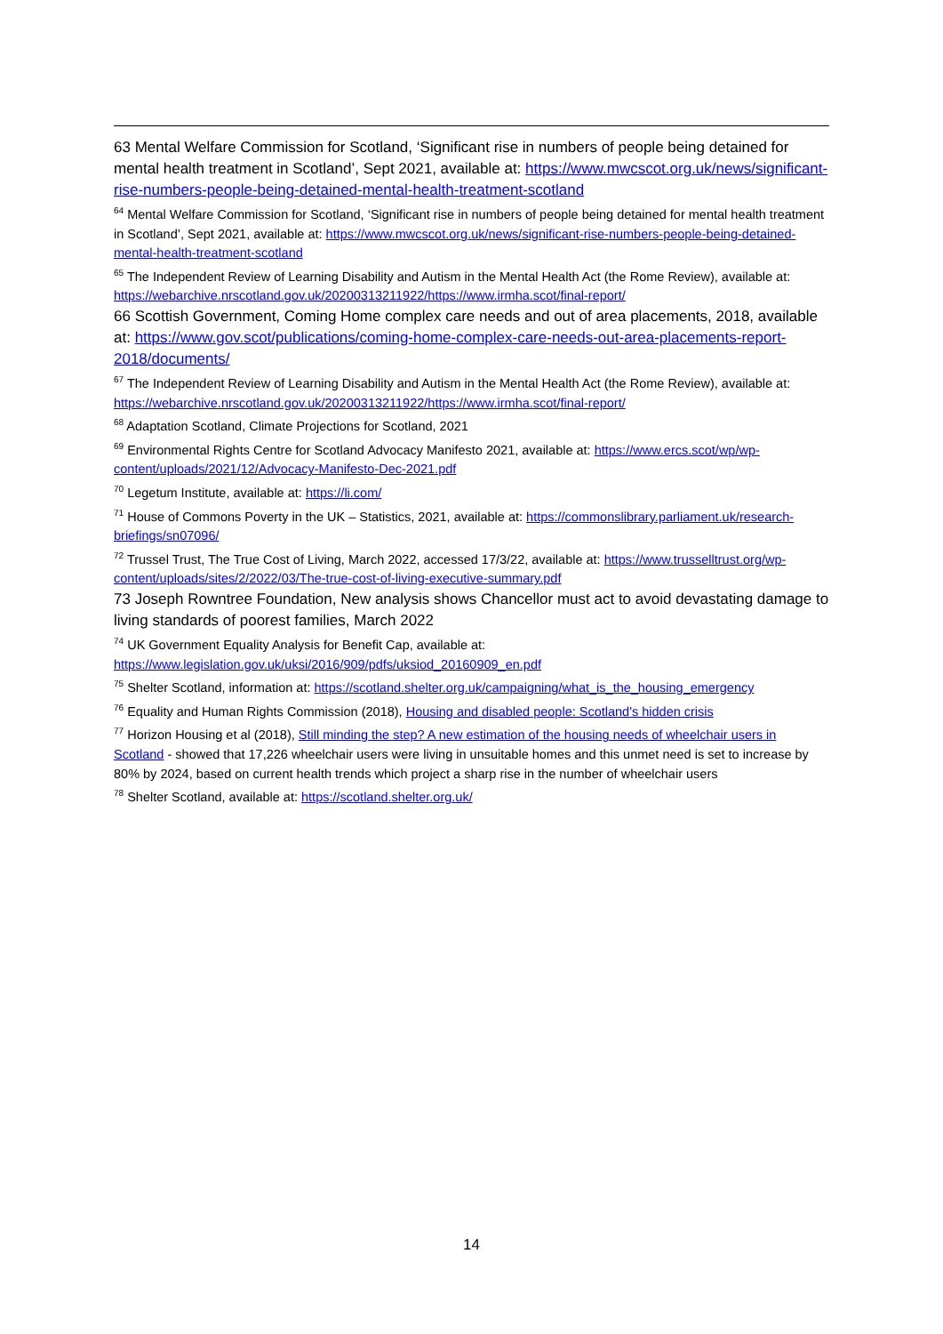63 Mental Welfare Commission for Scotland, ‘Significant rise in numbers of people being detained for mental health treatment in Scotland’, Sept 2021, available at: https://www.mwcscot.org.uk/news/significant-rise-numbers-people-being-detained-mental-health-treatment-scotland
<sup>64</sup> Mental Welfare Commission for Scotland, ‘Significant rise in numbers of people being detained for mental health treatment in Scotland’, Sept 2021, available at: https://www.mwcscot.org.uk/news/significant-rise-numbers-people-being-detained-mental-health-treatment-scotland
<sup>65</sup> The Independent Review of Learning Disability and Autism in the Mental Health Act (the Rome Review), available at: https://webarchive.nrscotland.gov.uk/20200313211922/https://www.irmha.scot/final-report/
66 Scottish Government, Coming Home complex care needs and out of area placements, 2018, available at: https://www.gov.scot/publications/coming-home-complex-care-needs-out-area-placements-report-2018/documents/
<sup>67</sup> The Independent Review of Learning Disability and Autism in the Mental Health Act (the Rome Review), available at: https://webarchive.nrscotland.gov.uk/20200313211922/https://www.irmha.scot/final-report/
<sup>68</sup> Adaptation Scotland, Climate Projections for Scotland, 2021
<sup>69</sup> Environmental Rights Centre for Scotland Advocacy Manifesto 2021, available at: https://www.ercs.scot/wp/wp-content/uploads/2021/12/Advocacy-Manifesto-Dec-2021.pdf
<sup>70</sup> Legetum Institute, available at: https://li.com/
<sup>71</sup> House of Commons Poverty in the UK – Statistics, 2021, available at: https://commonslibrary.parliament.uk/research-briefings/sn07096/
<sup>72</sup> Trussel Trust, The True Cost of Living, March 2022, accessed 17/3/22, available at: https://www.trusselltrust.org/wp-content/uploads/sites/2/2022/03/The-true-cost-of-living-executive-summary.pdf
73 Joseph Rowntree Foundation, New analysis shows Chancellor must act to avoid devastating damage to living standards of poorest families, March 2022
<sup>74</sup> UK Government Equality Analysis for Benefit Cap, available at: https://www.legislation.gov.uk/uksi/2016/909/pdfs/uksiod_20160909_en.pdf
<sup>75</sup> Shelter Scotland, information at: https://scotland.shelter.org.uk/campaigning/what_is_the_housing_emergency
<sup>76</sup> Equality and Human Rights Commission (2018), Housing and disabled people: Scotland's hidden crisis
<sup>77</sup> Horizon Housing et al (2018), Still minding the step? A new estimation of the housing needs of wheelchair users in Scotland - showed that 17,226 wheelchair users were living in unsuitable homes and this unmet need is set to increase by 80% by 2024, based on current health trends which project a sharp rise in the number of wheelchair users
<sup>78</sup> Shelter Scotland, available at: https://scotland.shelter.org.uk/
14